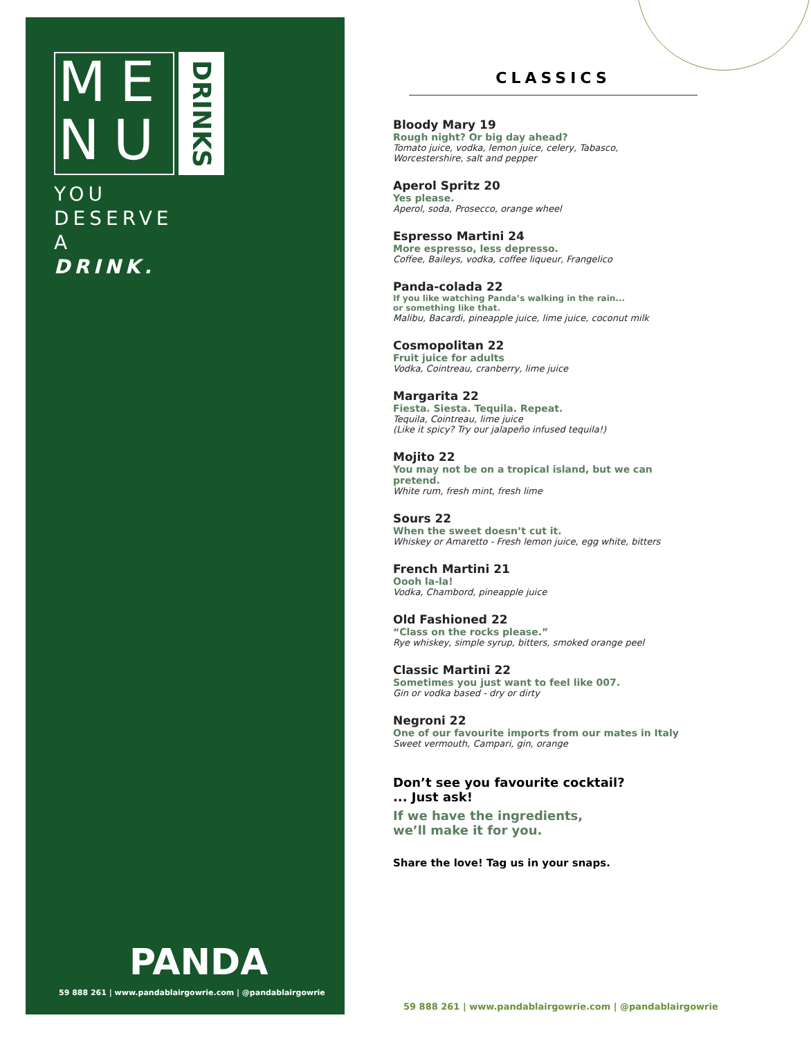ME
NU
DRINKS
YOU
DESERVE
A
DRINK.
PANDA
59 888 261 | www.pandablairgowrie.com | @pandablairgowrie
CLASSICS
Bloody Mary 19
Rough night? Or big day ahead?
Tomato juice, vodka, lemon juice, celery, Tabasco,
Worcestershire, salt and pepper
Aperol Spritz 20
Yes please.
Aperol, soda, Prosecco, orange wheel
Espresso Martini 24
More espresso, less depresso.
Coffee, Baileys, vodka, coffee liqueur, Frangelico
Panda-colada 22
If you like watching Panda’s walking in the rain...
or something like that.
Malibu, Bacardi, pineapple juice, lime juice, coconut milk
Cosmopolitan 22
Fruit juice for adults
Vodka, Cointreau, cranberry, lime juice
Margarita 22
Fiesta. Siesta. Tequila. Repeat.
Tequila, Cointreau, lime juice
(Like it spicy? Try our jalapeño infused tequila!)
Mojito 22
You may not be on a tropical island, but we can pretend.
White rum, fresh mint, fresh lime
Sours 22
When the sweet doesn’t cut it.
Whiskey or Amaretto - Fresh lemon juice, egg white, bitters
French Martini 21
Oooh la-la!
Vodka, Chambord, pineapple juice
Old Fashioned 22
“Class on the rocks please.”
Rye whiskey, simple syrup, bitters, smoked orange peel
Classic Martini 22
Sometimes you just want to feel like 007.
Gin or vodka based - dry or dirty
Negroni 22
One of our favourite imports from our mates in Italy
Sweet vermouth, Campari, gin, orange
Don’t see you favourite cocktail?
... Just ask!
If we have the ingredients,
we’ll make it for you.
Share the love! Tag us in your snaps.
59 888 261 | www.pandablairgowrie.com | @pandablairgowrie